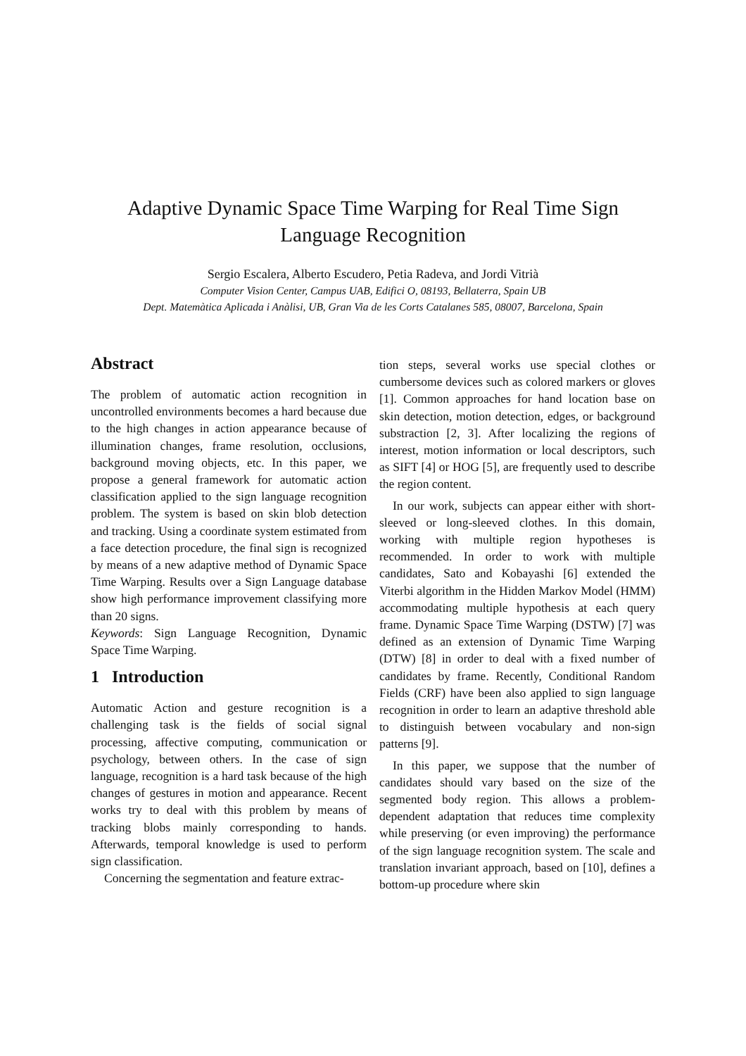Adaptive Dynamic Space Time Warping for Real Time Sign
Language Recognition
Sergio Escalera, Alberto Escudero, Petia Radeva, and Jordi Vitrià
Computer Vision Center, Campus UAB, Edifici O, 08193, Bellaterra, Spain UB
Dept. Matemàtica Aplicada i Anàlisi, UB, Gran Via de les Corts Catalanes 585, 08007, Barcelona, Spain
Abstract
The problem of automatic action recognition in uncontrolled environments becomes a hard because due to the high changes in action appearance because of illumination changes, frame resolution, occlusions, background moving objects, etc. In this paper, we propose a general framework for automatic action classification applied to the sign language recognition problem. The system is based on skin blob detection and tracking. Using a coordinate system estimated from a face detection procedure, the final sign is recognized by means of a new adaptive method of Dynamic Space Time Warping. Results over a Sign Language database show high performance improvement classifying more than 20 signs.
Keywords: Sign Language Recognition, Dynamic Space Time Warping.
1 Introduction
Automatic Action and gesture recognition is a challenging task is the fields of social signal processing, affective computing, communication or psychology, between others. In the case of sign language, recognition is a hard task because of the high changes of gestures in motion and appearance. Recent works try to deal with this problem by means of tracking blobs mainly corresponding to hands. Afterwards, temporal knowledge is used to perform sign classification.
Concerning the segmentation and feature extrac-
tion steps, several works use special clothes or cumbersome devices such as colored markers or gloves [1]. Common approaches for hand location base on skin detection, motion detection, edges, or background substraction [2, 3]. After localizing the regions of interest, motion information or local descriptors, such as SIFT [4] or HOG [5], are frequently used to describe the region content.
In our work, subjects can appear either with short-sleeved or long-sleeved clothes. In this domain, working with multiple region hypotheses is recommended. In order to work with multiple candidates, Sato and Kobayashi [6] extended the Viterbi algorithm in the Hidden Markov Model (HMM) accommodating multiple hypothesis at each query frame. Dynamic Space Time Warping (DSTW) [7] was defined as an extension of Dynamic Time Warping (DTW) [8] in order to deal with a fixed number of candidates by frame. Recently, Conditional Random Fields (CRF) have been also applied to sign language recognition in order to learn an adaptive threshold able to distinguish between vocabulary and non-sign patterns [9].
In this paper, we suppose that the number of candidates should vary based on the size of the segmented body region. This allows a problem-dependent adaptation that reduces time complexity while preserving (or even improving) the performance of the sign language recognition system. The scale and translation invariant approach, based on [10], defines a bottom-up procedure where skin